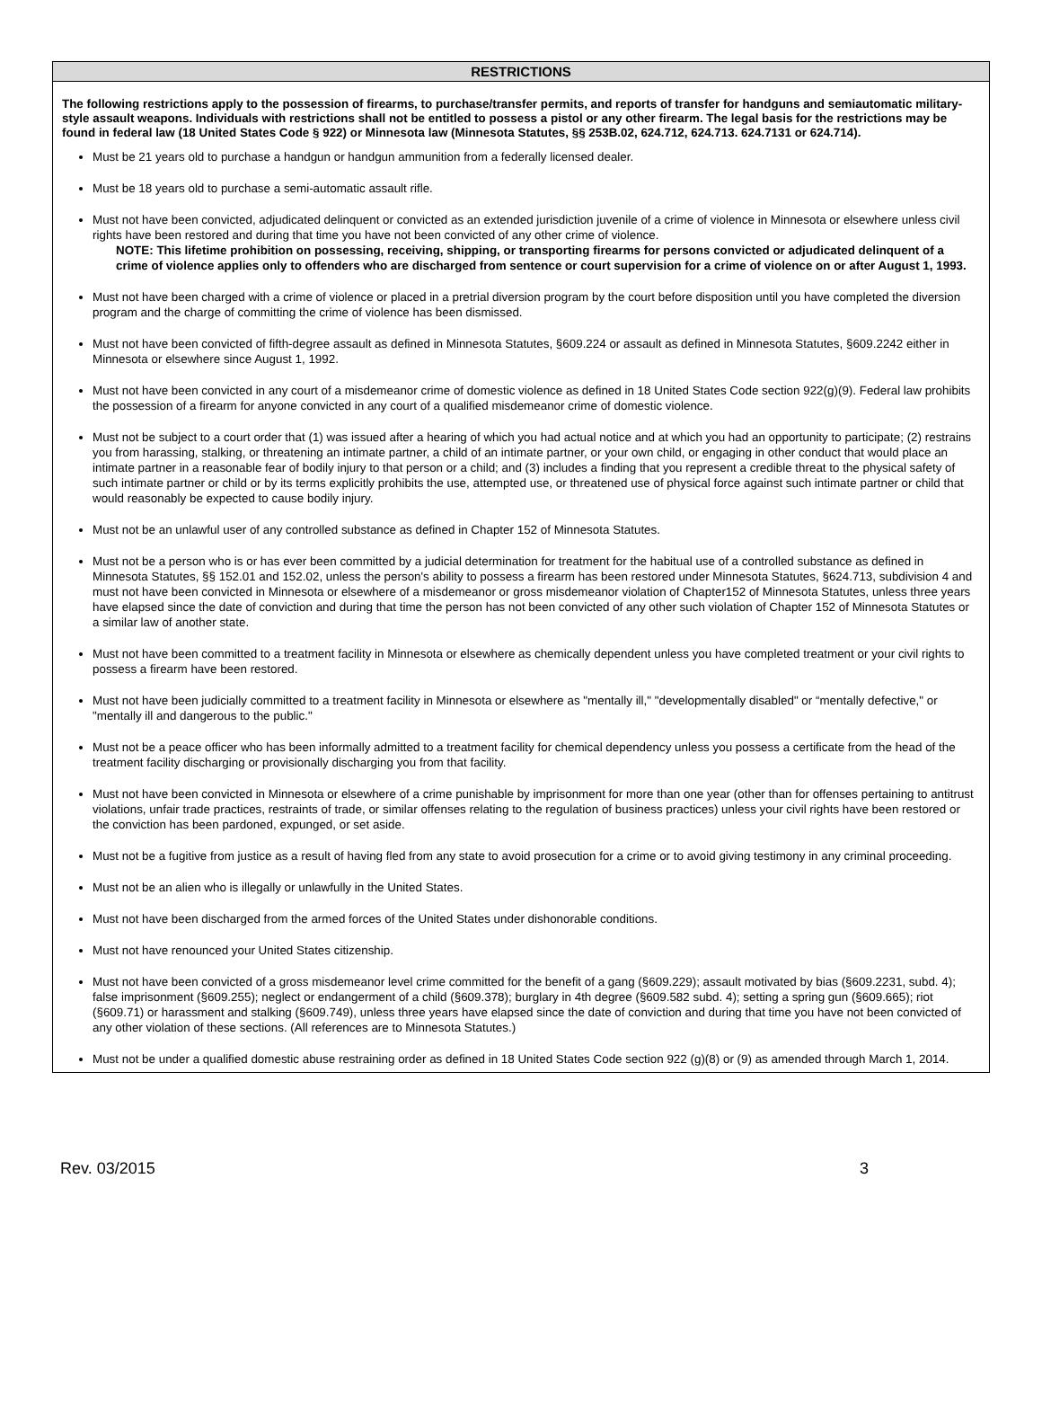RESTRICTIONS
The following restrictions apply to the possession of firearms, to purchase/transfer permits, and reports of transfer for handguns and semiautomatic military-style assault weapons. Individuals with restrictions shall not be entitled to possess a pistol or any other firearm. The legal basis for the restrictions may be found in federal law (18 United States Code § 922) or Minnesota law (Minnesota Statutes, §§ 253B.02, 624.712, 624.713. 624.7131 or 624.714).
Must be 21 years old to purchase a handgun or handgun ammunition from a federally licensed dealer.
Must be 18 years old to purchase a semi-automatic assault rifle.
Must not have been convicted, adjudicated delinquent or convicted as an extended jurisdiction juvenile of a crime of violence in Minnesota or elsewhere unless civil rights have been restored and during that time you have not been convicted of any other crime of violence.
NOTE: This lifetime prohibition on possessing, receiving, shipping, or transporting firearms for persons convicted or adjudicated delinquent of a crime of violence applies only to offenders who are discharged from sentence or court supervision for a crime of violence on or after August 1, 1993.
Must not have been charged with a crime of violence or placed in a pretrial diversion program by the court before disposition until you have completed the diversion program and the charge of committing the crime of violence has been dismissed.
Must not have been convicted of fifth-degree assault as defined in Minnesota Statutes, §609.224 or assault as defined in Minnesota Statutes, §609.2242 either in Minnesota or elsewhere since August 1, 1992.
Must not have been convicted in any court of a misdemeanor crime of domestic violence as defined in 18 United States Code section 922(g)(9). Federal law prohibits the possession of a firearm for anyone convicted in any court of a qualified misdemeanor crime of domestic violence.
Must not be subject to a court order that (1) was issued after a hearing of which you had actual notice and at which you had an opportunity to participate; (2) restrains you from harassing, stalking, or threatening an intimate partner, a child of an intimate partner, or your own child, or engaging in other conduct that would place an intimate partner in a reasonable fear of bodily injury to that person or a child; and (3) includes a finding that you represent a credible threat to the physical safety of such intimate partner or child or by its terms explicitly prohibits the use, attempted use, or threatened use of physical force against such intimate partner or child that would reasonably be expected to cause bodily injury.
Must not be an unlawful user of any controlled substance as defined in Chapter 152 of Minnesota Statutes.
Must not be a person who is or has ever been committed by a judicial determination for treatment for the habitual use of a controlled substance as defined in Minnesota Statutes, §§ 152.01 and 152.02, unless the person's ability to possess a firearm has been restored under Minnesota Statutes, §624.713, subdivision 4 and must not have been convicted in Minnesota or elsewhere of a misdemeanor or gross misdemeanor violation of Chapter152 of Minnesota Statutes, unless three years have elapsed since the date of conviction and during that time the person has not been convicted of any other such violation of Chapter 152 of Minnesota Statutes or a similar law of another state.
Must not have been committed to a treatment facility in Minnesota or elsewhere as chemically dependent unless you have completed treatment or your civil rights to possess a firearm have been restored.
Must not have been judicially committed to a treatment facility in Minnesota or elsewhere as "mentally ill," "developmentally disabled" or “mentally defective," or "mentally ill and dangerous to the public."
Must not be a peace officer who has been informally admitted to a treatment facility for chemical dependency unless you possess a certificate from the head of the treatment facility discharging or provisionally discharging you from that facility.
Must not have been convicted in Minnesota or elsewhere of a crime punishable by imprisonment for more than one year (other than for offenses pertaining to antitrust violations, unfair trade practices, restraints of trade, or similar offenses relating to the regulation of business practices) unless your civil rights have been restored or the conviction has been pardoned, expunged, or set aside.
Must not be a fugitive from justice as a result of having fled from any state to avoid prosecution for a crime or to avoid giving testimony in any criminal proceeding.
Must not be an alien who is illegally or unlawfully in the United States.
Must not have been discharged from the armed forces of the United States under dishonorable conditions.
Must not have renounced your United States citizenship.
Must not have been convicted of a gross misdemeanor level crime committed for the benefit of a gang (§609.229); assault motivated by bias (§609.2231, subd. 4); false imprisonment (§609.255); neglect or endangerment of a child (§609.378); burglary in 4th degree (§609.582 subd. 4); setting a spring gun (§609.665); riot (§609.71) or harassment and stalking (§609.749), unless three years have elapsed since the date of conviction and during that time you have not been convicted of any other violation of these sections. (All references are to Minnesota Statutes.)
Must not be under a qualified domestic abuse restraining order as defined in 18 United States Code section 922 (g)(8) or (9) as amended through March 1, 2014.
Rev. 03/2015 3